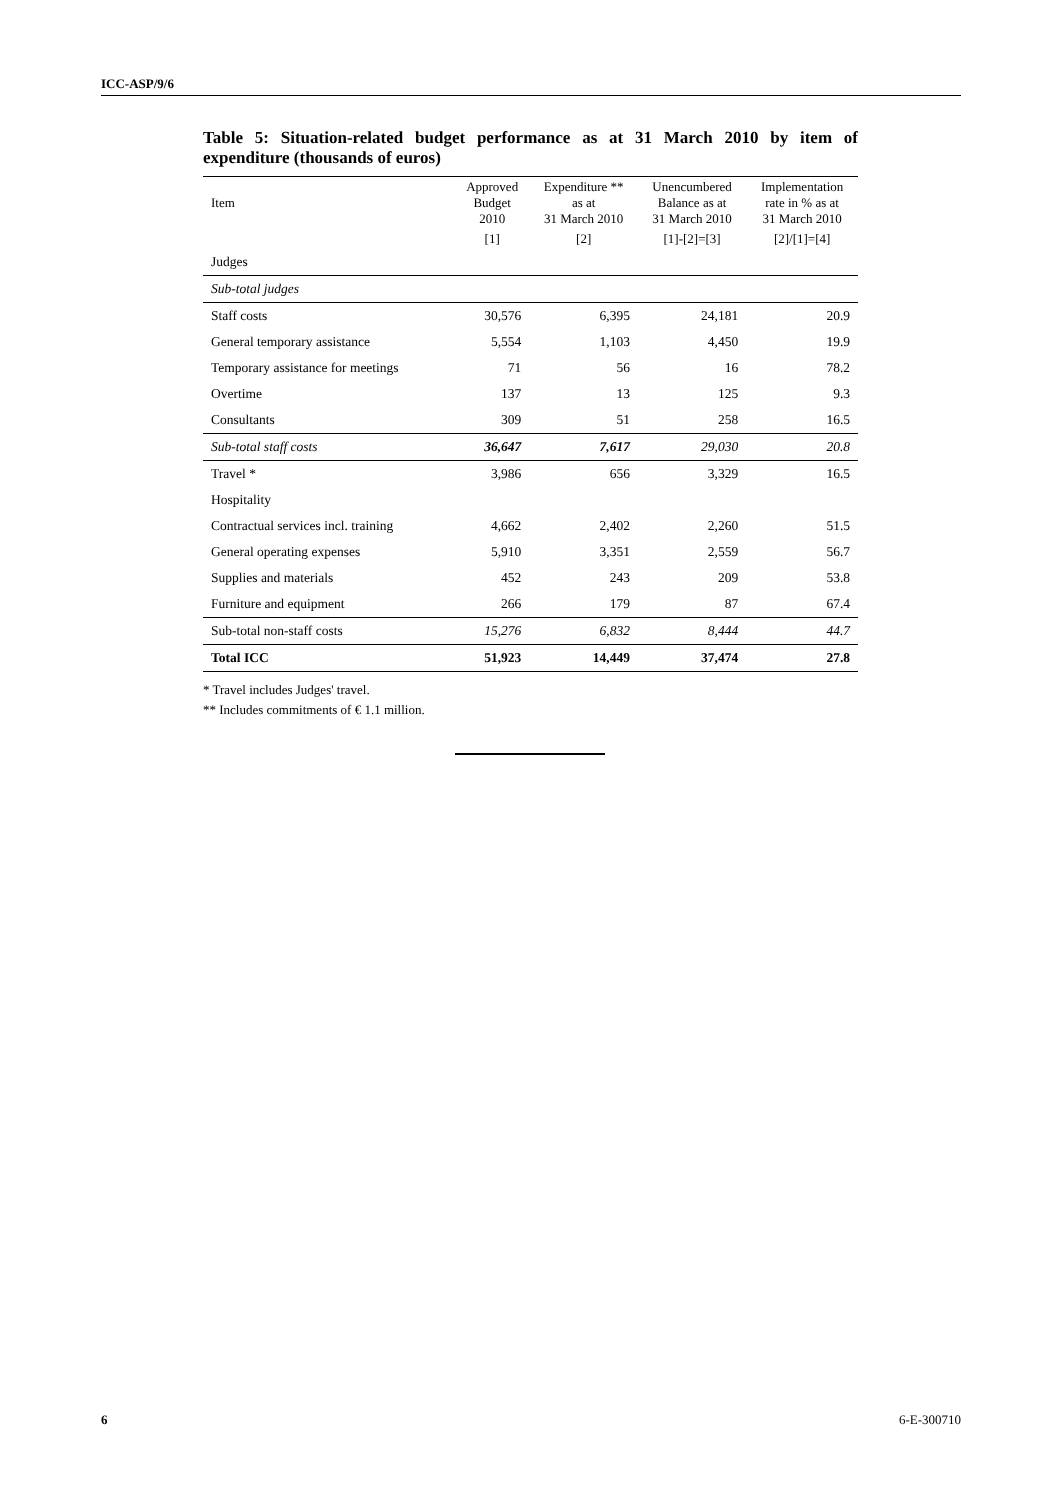ICC-ASP/9/6
Table 5: Situation-related budget performance as at 31 March 2010 by item of expenditure (thousands of euros)
| Item | Approved Budget 2010 | Expenditure ** as at 31 March 2010 | Unencumbered Balance as at 31 March 2010 | Implementation rate in % as at 31 March 2010 |
| --- | --- | --- | --- | --- |
| | [1] | [2] | [1]-[2]=[3] | [2]/[1]=[4] |
| Judges | | | | |
| Sub-total judges | | | | |
| Staff costs | 30,576 | 6,395 | 24,181 | 20.9 |
| General temporary assistance | 5,554 | 1,103 | 4,450 | 19.9 |
| Temporary assistance for meetings | 71 | 56 | 16 | 78.2 |
| Overtime | 137 | 13 | 125 | 9.3 |
| Consultants | 309 | 51 | 258 | 16.5 |
| Sub-total staff costs | 36,647 | 7,617 | 29,030 | 20.8 |
| Travel * | 3,986 | 656 | 3,329 | 16.5 |
| Hospitality | | | | |
| Contractual services incl. training | 4,662 | 2,402 | 2,260 | 51.5 |
| General operating expenses | 5,910 | 3,351 | 2,559 | 56.7 |
| Supplies and materials | 452 | 243 | 209 | 53.8 |
| Furniture and equipment | 266 | 179 | 87 | 67.4 |
| Sub-total non-staff costs | 15,276 | 6,832 | 8,444 | 44.7 |
| Total ICC | 51,923 | 14,449 | 37,474 | 27.8 |
* Travel includes Judges' travel.
** Includes commitments of € 1.1 million.
6 6-E-300710